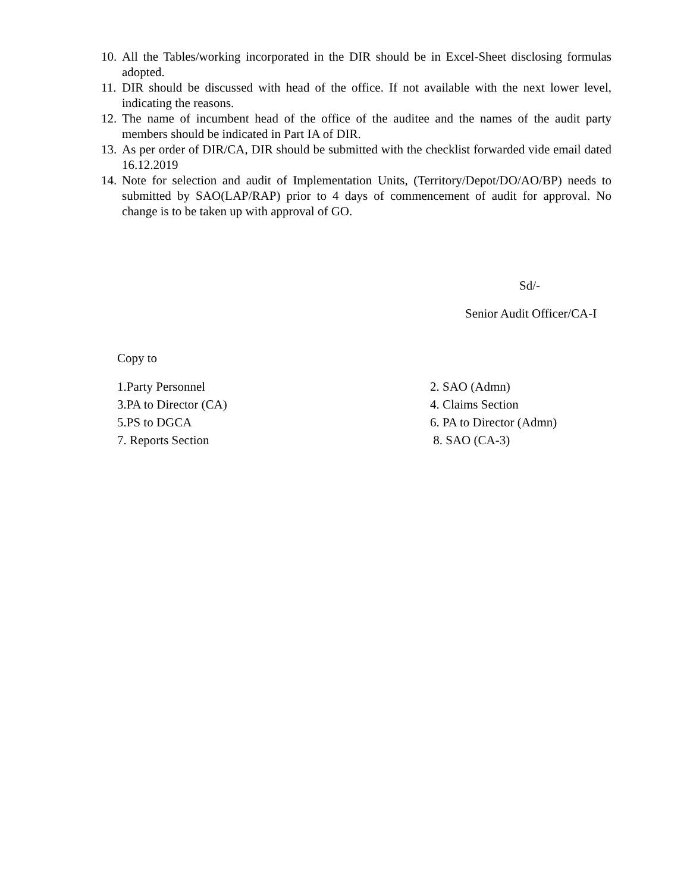10. All the Tables/working incorporated in the DIR should be in Excel-Sheet disclosing formulas adopted.
11. DIR should be discussed with head of the office. If not available with the next lower level, indicating the reasons.
12. The name of incumbent head of the office of the auditee and the names of the audit party members should be indicated in Part IA of DIR.
13. As per order of DIR/CA, DIR should be submitted with the checklist forwarded vide email dated 16.12.2019
14. Note for selection and audit of Implementation Units, (Territory/Depot/DO/AO/BP) needs to submitted by SAO(LAP/RAP) prior to 4 days of commencement of audit for approval. No change is to be taken up with approval of GO.
Sd/-
Senior Audit Officer/CA-I
Copy to
1.Party Personnel
2. SAO (Admn)
3.PA to Director (CA)
4. Claims Section
5.PS to DGCA
6. PA to Director (Admn)
7. Reports Section
8. SAO (CA-3)